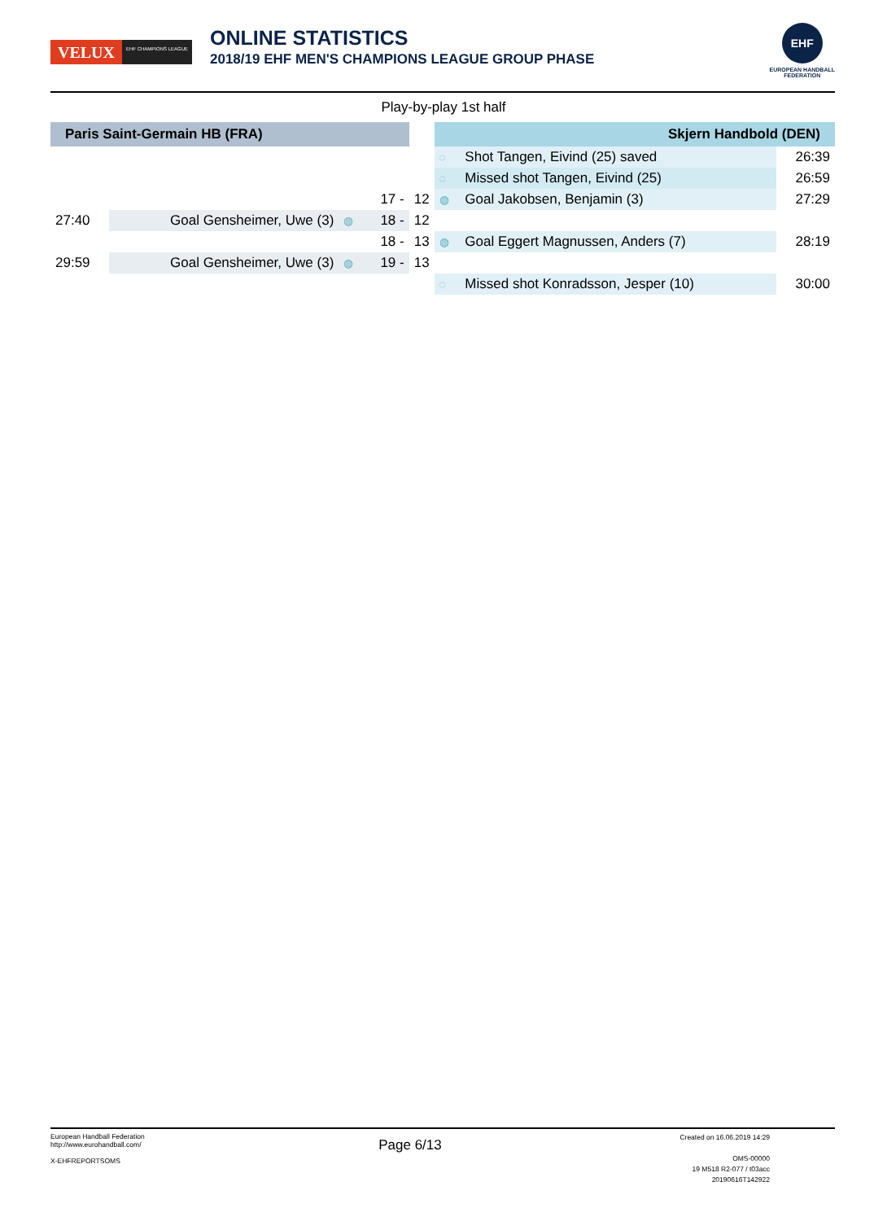VELUX
EHF CHAMPIONS LEAGUE
ONLINE STATISTICS
2018/19 EHF MEN'S CHAMPIONS LEAGUE GROUP PHASE
EHF
EUROPEAN HANDBALL
FEDERATION
Play-by-play 1st half
| Paris Saint-Germain HB (FRA) | | | | | Skjern Handbold (DEN) | | |
| | | | | | ◌ | Shot Tangen, Eivind (25) saved | 26:39 |
| | | | | | ◌ | Missed shot Tangen, Eivind (25) | 26:59 |
| | | | 17 - | 12 | ◍ | Goal Jakobsen, Benjamin (3) | 27:29 |
| 27:40 | Goal Gensheimer, Uwe (3) | ◍ | 18 - | 12 | | | |
| | | | 18 - | 13 | ◍ | Goal Eggert Magnussen, Anders (7) | 28:19 |
| 29:59 | Goal Gensheimer, Uwe (3) | ◍ | 19 - | 13 | | | |
| | | | | | ◌ | Missed shot Konradsson, Jesper (10) | 30:00 |
European Handball Federation
http://www.eurohandball.com/
X-EHFREPORTSOMS
Page 6/13
Created on 16.06.2019 14:29
OMS-00000
19 M518 R2-077 / t03acc
20190616T142922